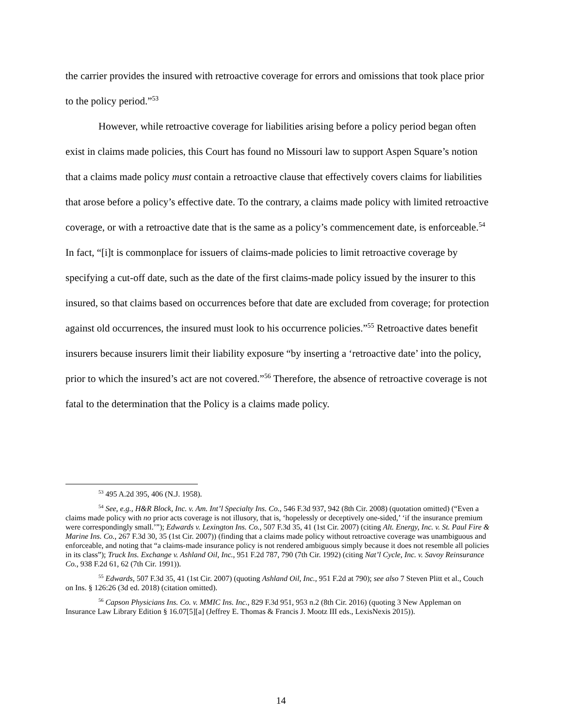the carrier provides the insured with retroactive coverage for errors and omissions that took place prior to the policy period.”<sup>53</sup>
However, while retroactive coverage for liabilities arising before a policy period began often exist in claims made policies, this Court has found no Missouri law to support Aspen Square’s notion that a claims made policy must contain a retroactive clause that effectively covers claims for liabilities that arose before a policy’s effective date. To the contrary, a claims made policy with limited retroactive coverage, or with a retroactive date that is the same as a policy’s commencement date, is enforceable.<sup>54</sup> In fact, “[i]t is commonplace for issuers of claims-made policies to limit retroactive coverage by specifying a cut-off date, such as the date of the first claims-made policy issued by the insurer to this insured, so that claims based on occurrences before that date are excluded from coverage; for protection against old occurrences, the insured must look to his occurrence policies.”<sup>55</sup> Retroactive dates benefit insurers because insurers limit their liability exposure “by inserting a ‘retroactive date’ into the policy, prior to which the insured’s act are not covered.”<sup>56</sup> Therefore, the absence of retroactive coverage is not fatal to the determination that the Policy is a claims made policy.
<sup>53</sup> 495 A.2d 395, 406 (N.J. 1958).
<sup>54</sup> See, e.g., H&R Block, Inc. v. Am. Int’l Specialty Ins. Co., 546 F.3d 937, 942 (8th Cir. 2008) (quotation omitted) (“Even a claims made policy with no prior acts coverage is not illusory, that is, ‘hopelessly or deceptively one-sided,’ ‘if the insurance premium were correspondingly small.’”); Edwards v. Lexington Ins. Co., 507 F.3d 35, 41 (1st Cir. 2007) (citing Alt. Energy, Inc. v. St. Paul Fire & Marine Ins. Co., 267 F.3d 30, 35 (1st Cir. 2007)) (finding that a claims made policy without retroactive coverage was unambiguous and enforceable, and noting that “a claims-made insurance policy is not rendered ambiguous simply because it does not resemble all policies in its class”); Truck Ins. Exchange v. Ashland Oil, Inc., 951 F.2d 787, 790 (7th Cir. 1992) (citing Nat’l Cycle, Inc. v. Savoy Reinsurance Co., 938 F.2d 61, 62 (7th Cir. 1991)).
<sup>55</sup> Edwards, 507 F.3d 35, 41 (1st Cir. 2007) (quoting Ashland Oil, Inc., 951 F.2d at 790); see also 7 Steven Plitt et al., Couch on Ins. § 126:26 (3d ed. 2018) (citation omitted).
<sup>56</sup> Capson Physicians Ins. Co. v. MMIC Ins. Inc., 829 F.3d 951, 953 n.2 (8th Cir. 2016) (quoting 3 New Appleman on Insurance Law Library Edition § 16.07[5][a] (Jeffrey E. Thomas & Francis J. Mootz III eds., LexisNexis 2015)).
14